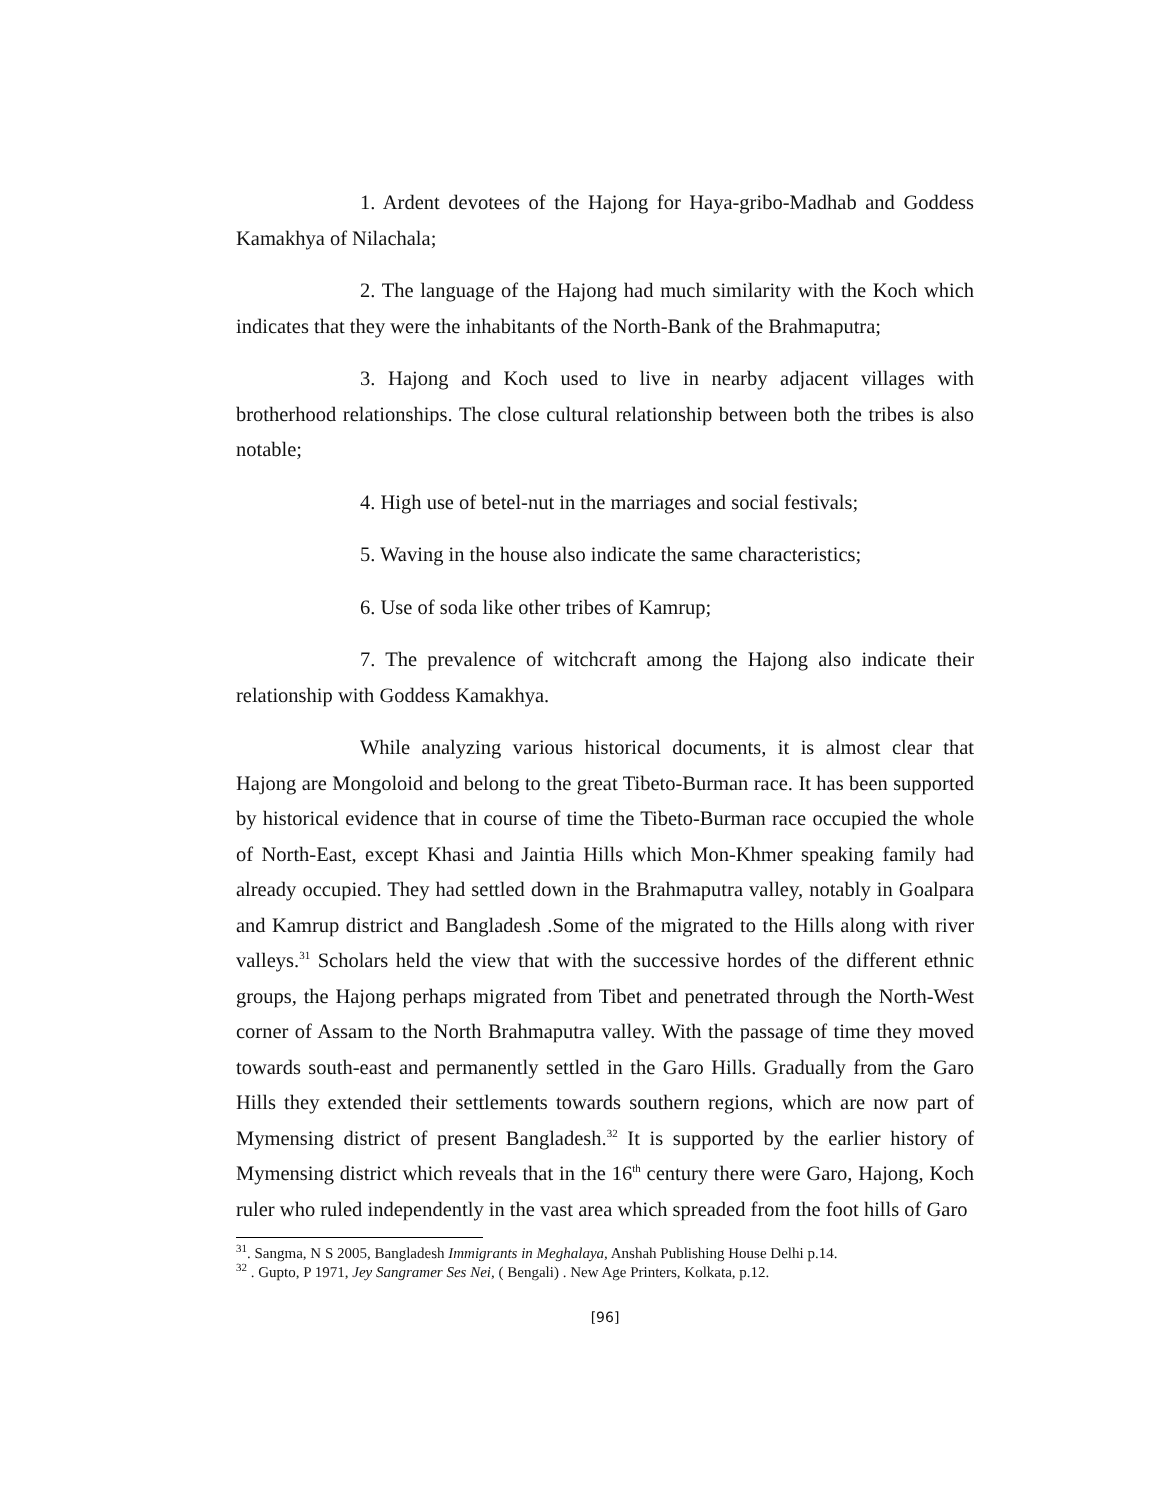1. Ardent devotees of the Hajong for Haya-gribo-Madhab and Goddess Kamakhya of Nilachala;
2. The language of the Hajong had much similarity with the Koch which indicates that they were the inhabitants of the North-Bank of the Brahmaputra;
3. Hajong and Koch used to live in nearby adjacent villages with brotherhood relationships. The close cultural relationship between both the tribes is also notable;
4. High use of betel-nut in the marriages and social festivals;
5. Waving in the house also indicate the same characteristics;
6. Use of soda like other tribes of Kamrup;
7. The prevalence of witchcraft among the Hajong also indicate their relationship with Goddess Kamakhya.
While analyzing various historical documents, it is almost clear that Hajong are Mongoloid and belong to the great Tibeto-Burman race. It has been supported by historical evidence that in course of time the Tibeto-Burman race occupied the whole of North-East, except Khasi and Jaintia Hills which Mon-Khmer speaking family had already occupied. They had settled down in the Brahmaputra valley, notably in Goalpara and Kamrup district and Bangladesh .Some of the migrated to the Hills along with river valleys.<sup>31</sup> Scholars held the view that with the successive hordes of the different ethnic groups, the Hajong perhaps migrated from Tibet and penetrated through the North-West corner of Assam to the North Brahmaputra valley. With the passage of time they moved towards south-east and permanently settled in the Garo Hills. Gradually from the Garo Hills they extended their settlements towards southern regions, which are now part of Mymensing district of present Bangladesh.<sup>32</sup> It is supported by the earlier history of Mymensing district which reveals that in the 16<sup>th</sup> century there were Garo, Hajong, Koch ruler who ruled independently in the vast area which spreaded from the foot hills of Garo
<sup>31</sup>. Sangma, N S 2005, Bangladesh Immigrants in Meghalaya, Anshah Publishing House Delhi p.14.
<sup>32</sup> . Gupto, P 1971, Jey Sangramer Ses Nei, ( Bengali) . New Age Printers, Kolkata, p.12.
[96]